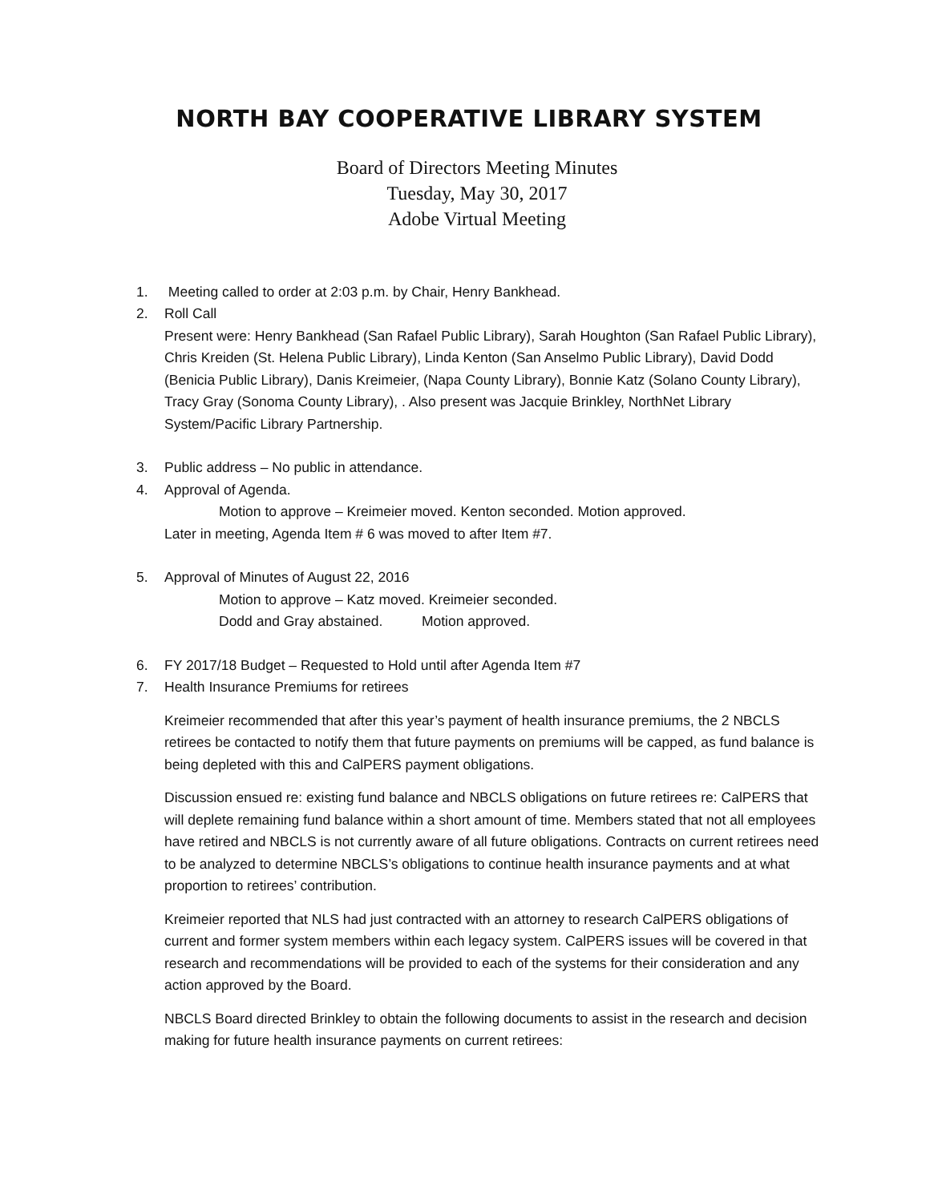NORTH BAY COOPERATIVE LIBRARY SYSTEM
Board of Directors Meeting Minutes
Tuesday, May 30, 2017
Adobe Virtual Meeting
1. Meeting called to order at 2:03 p.m. by Chair, Henry Bankhead.
2. Roll Call
Present were: Henry Bankhead (San Rafael Public Library), Sarah Houghton (San Rafael Public Library), Chris Kreiden (St. Helena Public Library), Linda Kenton (San Anselmo Public Library), David Dodd (Benicia Public Library), Danis Kreimeier, (Napa County Library), Bonnie Katz (Solano County Library), Tracy Gray (Sonoma County Library), . Also present was Jacquie Brinkley, NorthNet Library System/Pacific Library Partnership.
3. Public address – No public in attendance.
4. Approval of Agenda.
Motion to approve – Kreimeier moved. Kenton seconded. Motion approved.
Later in meeting, Agenda Item # 6 was moved to after Item #7.
5. Approval of Minutes of August 22, 2016
Motion to approve – Katz moved. Kreimeier seconded.
Dodd and Gray abstained. Motion approved.
6. FY 2017/18 Budget – Requested to Hold until after Agenda Item #7
7. Health Insurance Premiums for retirees
Kreimeier recommended that after this year’s payment of health insurance premiums, the 2 NBCLS retirees be contacted to notify them that future payments on premiums will be capped, as fund balance is being depleted with this and CalPERS payment obligations.
Discussion ensued re: existing fund balance and NBCLS obligations on future retirees re: CalPERS that will deplete remaining fund balance within a short amount of time. Members stated that not all employees have retired and NBCLS is not currently aware of all future obligations. Contracts on current retirees need to be analyzed to determine NBCLS’s obligations to continue health insurance payments and at what proportion to retirees’ contribution.
Kreimeier reported that NLS had just contracted with an attorney to research CalPERS obligations of current and former system members within each legacy system. CalPERS issues will be covered in that research and recommendations will be provided to each of the systems for their consideration and any action approved by the Board.
NBCLS Board directed Brinkley to obtain the following documents to assist in the research and decision making for future health insurance payments on current retirees: